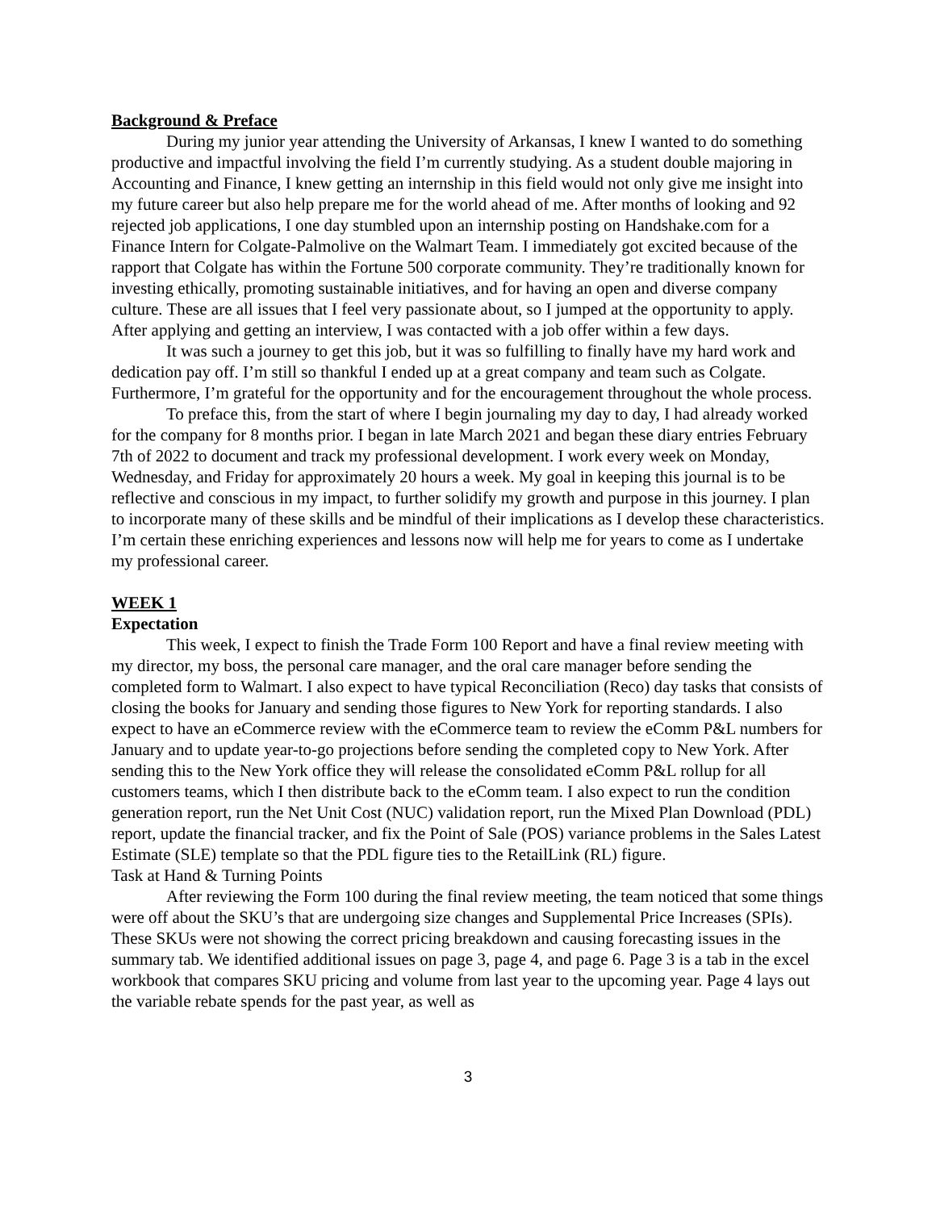Background & Preface
During my junior year attending the University of Arkansas, I knew I wanted to do something productive and impactful involving the field I’m currently studying. As a student double majoring in Accounting and Finance, I knew getting an internship in this field would not only give me insight into my future career but also help prepare me for the world ahead of me. After months of looking and 92 rejected job applications, I one day stumbled upon an internship posting on Handshake.com for a Finance Intern for Colgate-Palmolive on the Walmart Team. I immediately got excited because of the rapport that Colgate has within the Fortune 500 corporate community. They’re traditionally known for investing ethically, promoting sustainable initiatives, and for having an open and diverse company culture. These are all issues that I feel very passionate about, so I jumped at the opportunity to apply. After applying and getting an interview, I was contacted with a job offer within a few days.
It was such a journey to get this job, but it was so fulfilling to finally have my hard work and dedication pay off. I’m still so thankful I ended up at a great company and team such as Colgate. Furthermore, I’m grateful for the opportunity and for the encouragement throughout the whole process.
To preface this, from the start of where I begin journaling my day to day, I had already worked for the company for 8 months prior. I began in late March 2021 and began these diary entries February 7th of 2022 to document and track my professional development. I work every week on Monday, Wednesday, and Friday for approximately 20 hours a week. My goal in keeping this journal is to be reflective and conscious in my impact, to further solidify my growth and purpose in this journey. I plan to incorporate many of these skills and be mindful of their implications as I develop these characteristics. I’m certain these enriching experiences and lessons now will help me for years to come as I undertake my professional career.
WEEK 1
Expectation
This week, I expect to finish the Trade Form 100 Report and have a final review meeting with my director, my boss, the personal care manager, and the oral care manager before sending the completed form to Walmart. I also expect to have typical Reconciliation (Reco) day tasks that consists of closing the books for January and sending those figures to New York for reporting standards. I also expect to have an eCommerce review with the eCommerce team to review the eComm P&L numbers for January and to update year-to-go projections before sending the completed copy to New York. After sending this to the New York office they will release the consolidated eComm P&L rollup for all customers teams, which I then distribute back to the eComm team. I also expect to run the condition generation report, run the Net Unit Cost (NUC) validation report, run the Mixed Plan Download (PDL) report, update the financial tracker, and fix the Point of Sale (POS) variance problems in the Sales Latest Estimate (SLE) template so that the PDL figure ties to the RetailLink (RL) figure.
Task at Hand & Turning Points
After reviewing the Form 100 during the final review meeting, the team noticed that some things were off about the SKU’s that are undergoing size changes and Supplemental Price Increases (SPIs). These SKUs were not showing the correct pricing breakdown and causing forecasting issues in the summary tab. We identified additional issues on page 3, page 4, and page 6. Page 3 is a tab in the excel workbook that compares SKU pricing and volume from last year to the upcoming year. Page 4 lays out the variable rebate spends for the past year, as well as
3